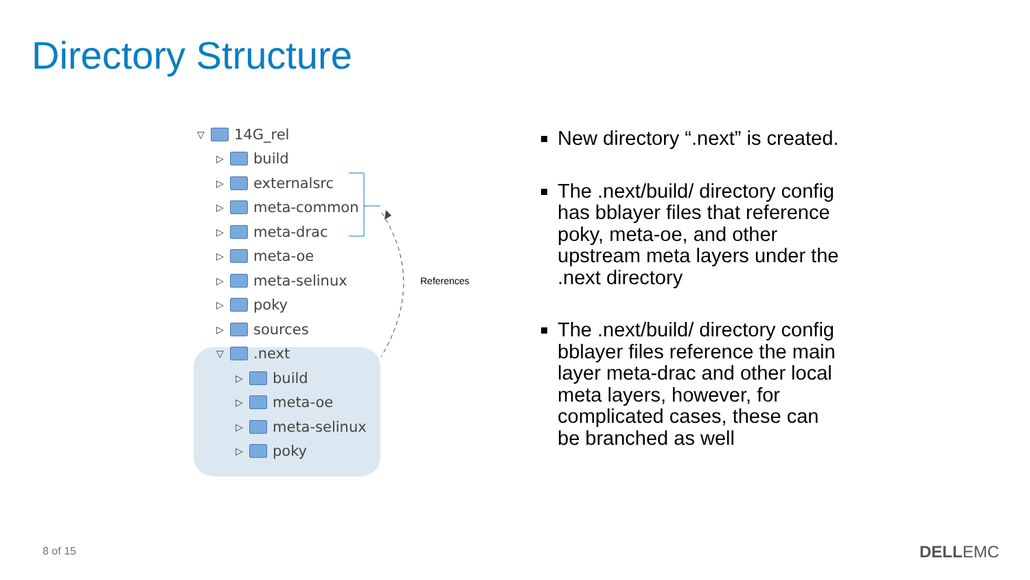Directory Structure
▽ 14G_rel
▷ build
▷ externalsrc
▷ meta-common
▷ meta-drac
▷ meta-oe
▷ meta-selinux
▷ poky
▷ sources
▽ .next
▷ build
▷ meta-oe
▷ meta-selinux
▷ poky
References
New directory “.next” is created.
The .next/build/ directory config has bblayer files that reference poky, meta-oe, and other upstream meta layers under the .next directory
The .next/build/ directory config bblayer files reference the main layer meta-drac and other local meta layers, however, for complicated cases, these can be branched as well
8 of 15 DELLEMC